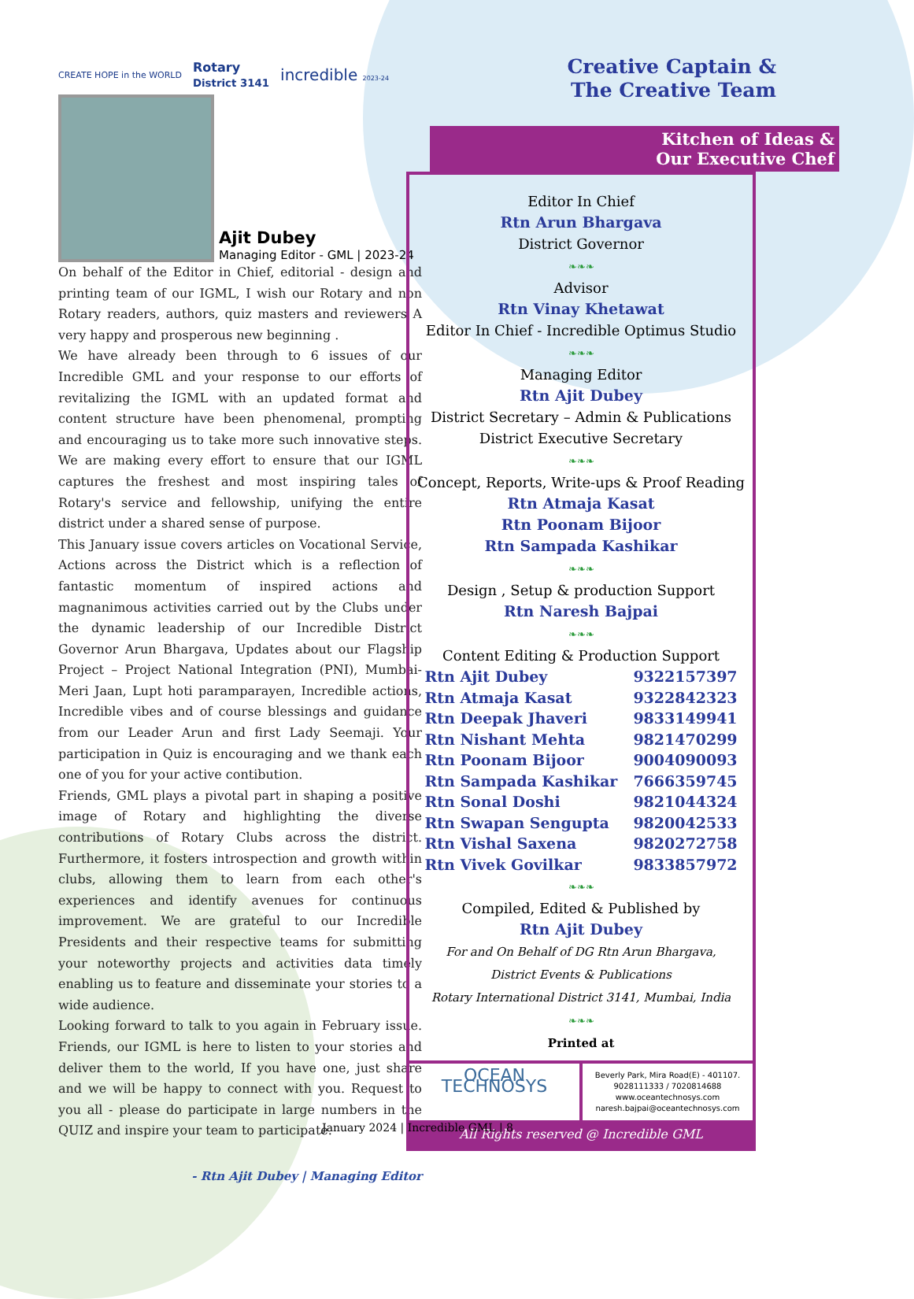CREATE HOPE in the WORLD Rotary
District 3141 incredible 2023-24
Ajit Dubey
Managing Editor - GML | 2023-24
On behalf of the Editor in Chief, editorial - design and printing team of our IGML, I wish our Rotary and non Rotary readers, authors, quiz masters and reviewers A very happy and prosperous new beginning .
We have already been through to 6 issues of our Incredible GML and your response to our efforts of revitalizing the IGML with an updated format and content structure have been phenomenal, prompting and encouraging us to take more such innovative steps. We are making every effort to ensure that our IGML captures the freshest and most inspiring tales of Rotary's service and fellowship, unifying the entire district under a shared sense of purpose.
This January issue covers articles on Vocational Service, Actions across the District which is a reflection of fantastic momentum of inspired actions and magnanimous activities carried out by the Clubs under the dynamic leadership of our Incredible District Governor Arun Bhargava, Updates about our Flagship Project – Project National Integration (PNI), Mumbai- Meri Jaan, Lupt hoti paramparayen, Incredible actions, Incredible vibes and of course blessings and guidance from our Leader Arun and first Lady Seemaji. Your participation in Quiz is encouraging and we thank each one of you for your active contibution.
Friends, GML plays a pivotal part in shaping a positive image of Rotary and highlighting the diverse contributions of Rotary Clubs across the district. Furthermore, it fosters introspection and growth within clubs, allowing them to learn from each other's experiences and identify avenues for continuous improvement. We are grateful to our Incredible Presidents and their respective teams for submitting your noteworthy projects and activities data timely enabling us to feature and disseminate your stories to a wide audience.
Looking forward to talk to you again in February issue. Friends, our IGML is here to listen to your stories and deliver them to the world, If you have one, just share and we will be happy to connect with you. Request to you all - please do participate in large numbers in the QUIZ and inspire your team to participate.
- Rtn Ajit Dubey | Managing Editor
Creative Captain &
The Creative Team
Kitchen of Ideas &
Our Executive Chef
Editor In Chief
Rtn Arun Bhargava
District Governor
❧❧❧
Advisor
Rtn Vinay Khetawat
Editor In Chief - Incredible Optimus Studio
❧❧❧
Managing Editor
Rtn Ajit Dubey
District Secretary – Admin & Publications
District Executive Secretary
❧❧❧
Concept, Reports, Write-ups & Proof Reading
Rtn Atmaja Kasat
Rtn Poonam Bijoor
Rtn Sampada Kashikar
❧❧❧
Design , Setup & production Support
Rtn Naresh Bajpai
❧❧❧
Content Editing & Production Support
| Rtn Ajit Dubey | 9322157397 |
| Rtn Atmaja Kasat | 9322842323 |
| Rtn Deepak Jhaveri | 9833149941 |
| Rtn Nishant Mehta | 9821470299 |
| Rtn Poonam Bijoor | 9004090093 |
| Rtn Sampada Kashikar | 7666359745 |
| Rtn Sonal Doshi | 9821044324 |
| Rtn Swapan Sengupta | 9820042533 |
| Rtn Vishal Saxena | 9820272758 |
| Rtn Vivek Govilkar | 9833857972 |
❧❧❧
Compiled, Edited & Published by
Rtn Ajit Dubey
For and On Behalf of DG Rtn Arun Bhargava,
District Events & Publications
Rotary International District 3141, Mumbai, India
❧❧❧
Printed at
OCEAN TECHNOSYS
Beverly Park, Mira Road(E) - 401107.
9028111333 / 7020814688
www.oceantechnosys.com
naresh.bajpai@oceantechnosys.com
All Rights reserved @ Incredible GML
January 2024 | Incredible GML | 8